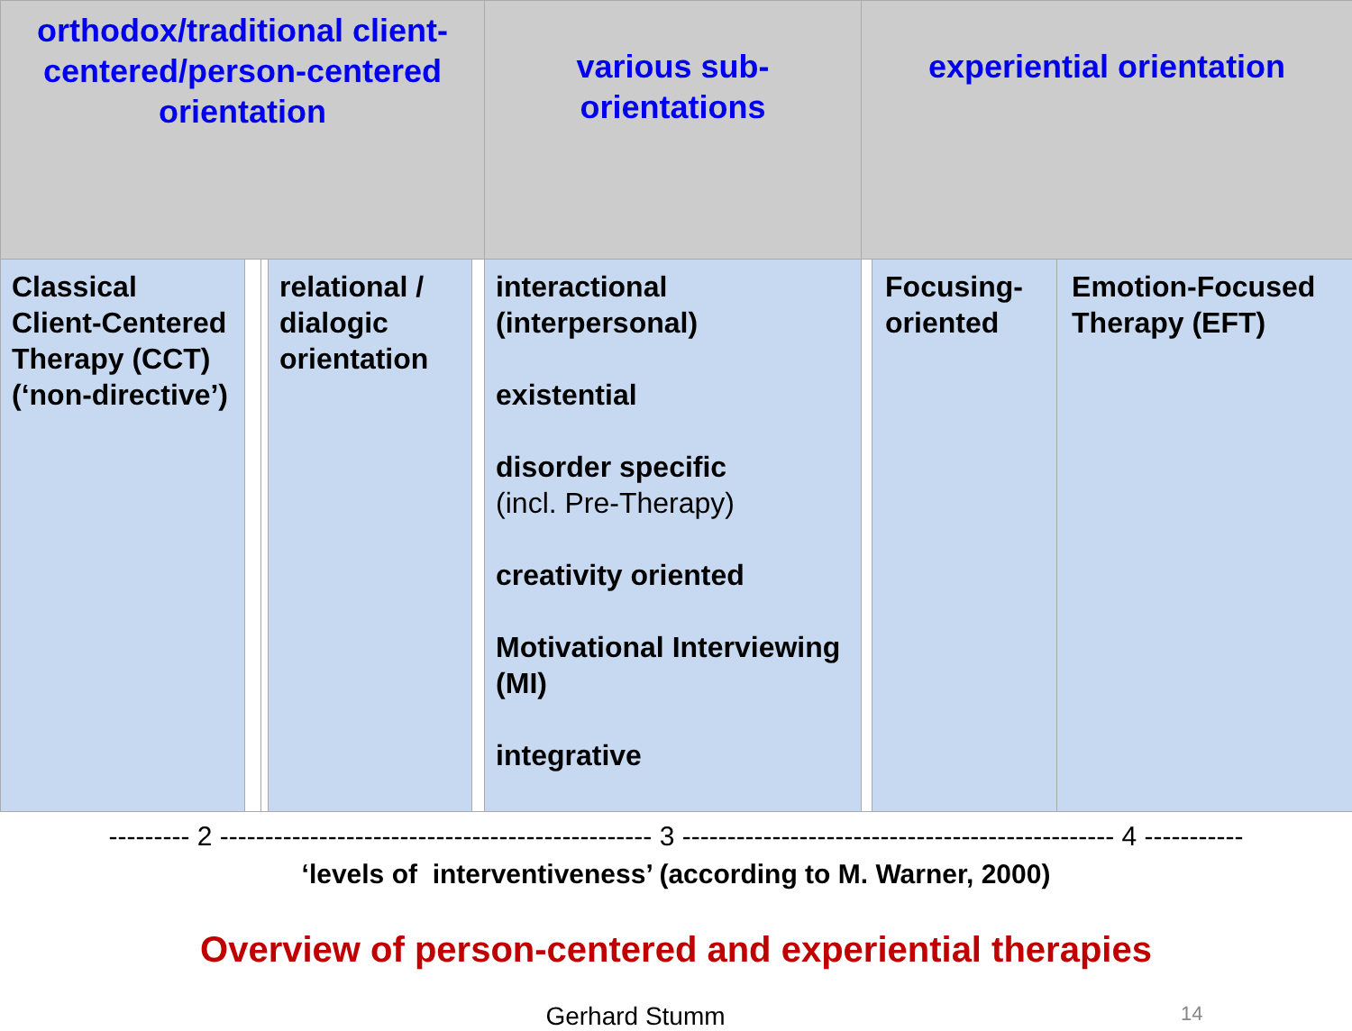| orthodox/traditional client-centered/person-centered orientation | | | | | various sub-orientations | experiential orientation | | |
| --- | --- | --- | --- | --- | --- | --- | --- | --- |
| Classical Client-Centered Therapy (CCT) (‘non-directive’) | | | relational / dialogic orientation | | interactional (interpersonal) existential disorder specific (incl. Pre-Therapy) creativity oriented Motivational Interviewing (MI) integrative | | Focusing-oriented | Emotion-Focused Therapy (EFT) |
--------- 2 ------------------------------------------------ 3 ------------------------------------------------ 4 -----------
‘levels of interventiveness’ (according to M. Warner, 2000)
Overview of person-centered and experiential therapies
Gerhard Stumm 14